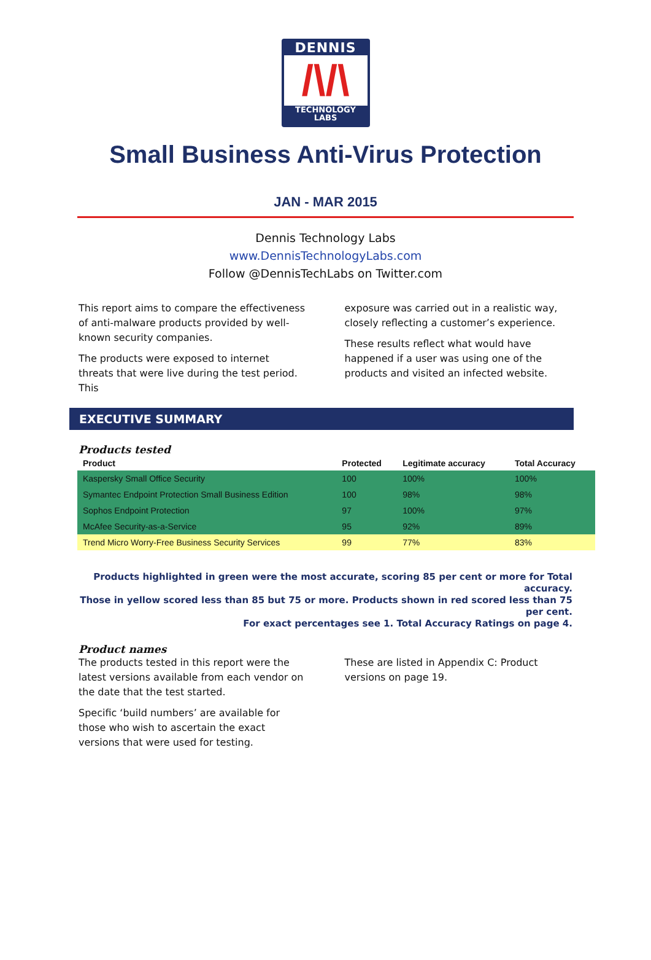DENNIS
/\/\
TECHNOLOGY
LABS
Small Business Anti-Virus Protection
JAN - MAR 2015
Dennis Technology Labs
www.DennisTechnologyLabs.com
Follow @DennisTechLabs on Twitter.com
This report aims to compare the effectiveness of anti-malware products provided by well-known security companies.
The products were exposed to internet threats that were live during the test period. This
exposure was carried out in a realistic way, closely reflecting a customer’s experience.
These results reflect what would have happened if a user was using one of the products and visited an infected website.
EXECUTIVE SUMMARY
Products tested
| Product | Protected | Legitimate accuracy | Total Accuracy |
| --- | --- | --- | --- |
| Kaspersky Small Office Security | 100 | 100% | 100% |
| Symantec Endpoint Protection Small Business Edition | 100 | 98% | 98% |
| Sophos Endpoint Protection | 97 | 100% | 97% |
| McAfee Security-as-a-Service | 95 | 92% | 89% |
| Trend Micro Worry-Free Business Security Services | 99 | 77% | 83% |
Products highlighted in green were the most accurate, scoring 85 per cent or more for Total accuracy.
Those in yellow scored less than 85 but 75 or more. Products shown in red scored less than 75 per cent.
For exact percentages see 1. Total Accuracy Ratings on page 4.
Product names
The products tested in this report were the latest versions available from each vendor on the date that the test started.
Specific ‘build numbers’ are available for those who wish to ascertain the exact versions that were used for testing.
These are listed in Appendix C: Product versions on page 19.